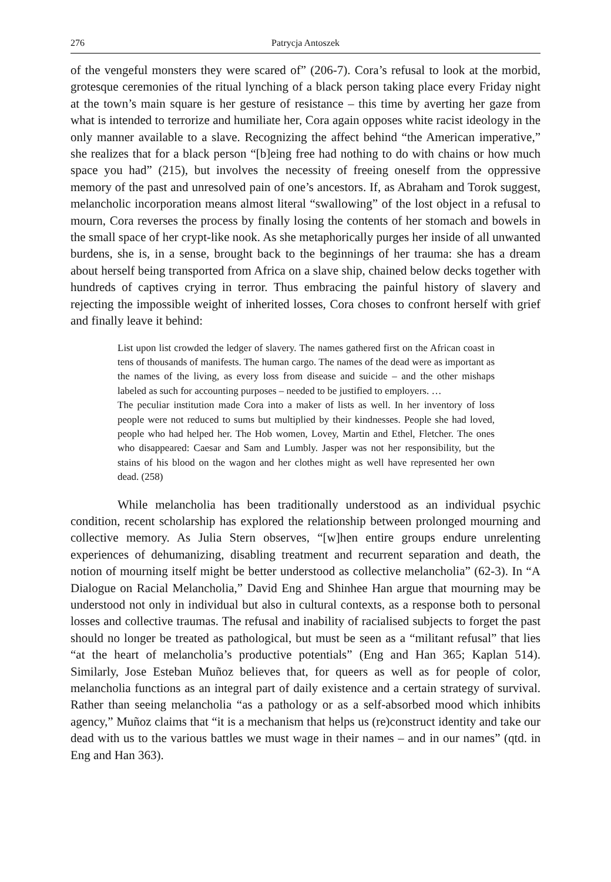276 Patrycja Antoszek
of the vengeful monsters they were scared of” (206-7). Cora’s refusal to look at the morbid, grotesque ceremonies of the ritual lynching of a black person taking place every Friday night at the town’s main square is her gesture of resistance – this time by averting her gaze from what is intended to terrorize and humiliate her, Cora again opposes white racist ideology in the only manner available to a slave. Recognizing the affect behind “the American imperative,” she realizes that for a black person “[b]eing free had nothing to do with chains or how much space you had” (215), but involves the necessity of freeing oneself from the oppressive memory of the past and unresolved pain of one’s ancestors. If, as Abraham and Torok suggest, melancholic incorporation means almost literal “swallowing” of the lost object in a refusal to mourn, Cora reverses the process by finally losing the contents of her stomach and bowels in the small space of her crypt-like nook. As she metaphorically purges her inside of all unwanted burdens, she is, in a sense, brought back to the beginnings of her trauma: she has a dream about herself being transported from Africa on a slave ship, chained below decks together with hundreds of captives crying in terror. Thus embracing the painful history of slavery and rejecting the impossible weight of inherited losses, Cora choses to confront herself with grief and finally leave it behind:
List upon list crowded the ledger of slavery. The names gathered first on the African coast in tens of thousands of manifests. The human cargo. The names of the dead were as important as the names of the living, as every loss from disease and suicide – and the other mishaps labeled as such for accounting purposes – needed to be justified to employers. …
The peculiar institution made Cora into a maker of lists as well. In her inventory of loss people were not reduced to sums but multiplied by their kindnesses. People she had loved, people who had helped her. The Hob women, Lovey, Martin and Ethel, Fletcher. The ones who disappeared: Caesar and Sam and Lumbly. Jasper was not her responsibility, but the stains of his blood on the wagon and her clothes might as well have represented her own dead. (258)
While melancholia has been traditionally understood as an individual psychic condition, recent scholarship has explored the relationship between prolonged mourning and collective memory. As Julia Stern observes, “[w]hen entire groups endure unrelenting experiences of dehumanizing, disabling treatment and recurrent separation and death, the notion of mourning itself might be better understood as collective melancholia” (62-3). In “A Dialogue on Racial Melancholia,” David Eng and Shinhee Han argue that mourning may be understood not only in individual but also in cultural contexts, as a response both to personal losses and collective traumas. The refusal and inability of racialised subjects to forget the past should no longer be treated as pathological, but must be seen as a “militant refusal” that lies “at the heart of melancholia’s productive potentials” (Eng and Han 365; Kaplan 514). Similarly, Jose Esteban Muñoz believes that, for queers as well as for people of color, melancholia functions as an integral part of daily existence and a certain strategy of survival. Rather than seeing melancholia “as a pathology or as a self-absorbed mood which inhibits agency,” Muñoz claims that “it is a mechanism that helps us (re)construct identity and take our dead with us to the various battles we must wage in their names – and in our names” (qtd. in Eng and Han 363).